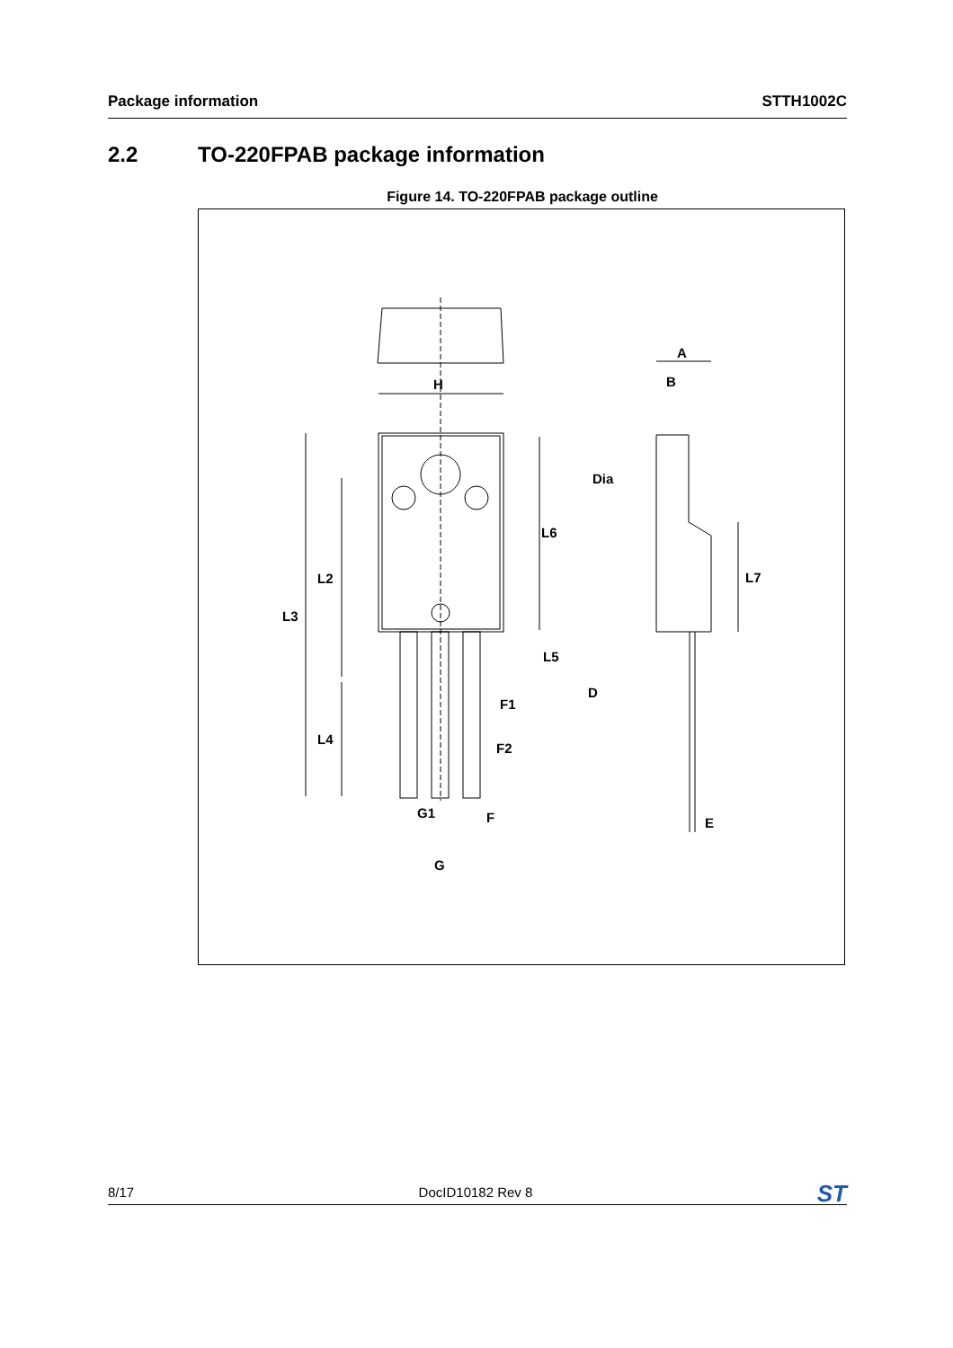Package information STTH1002C
2.2 TO-220FPAB package information
Figure 14. TO-220FPAB package outline
H
L3
L2
L4
L6
L5
F1
F2
G1
F
G
A
B
Dia
L7
D
E
8/17 DocID10182 Rev 8 ST